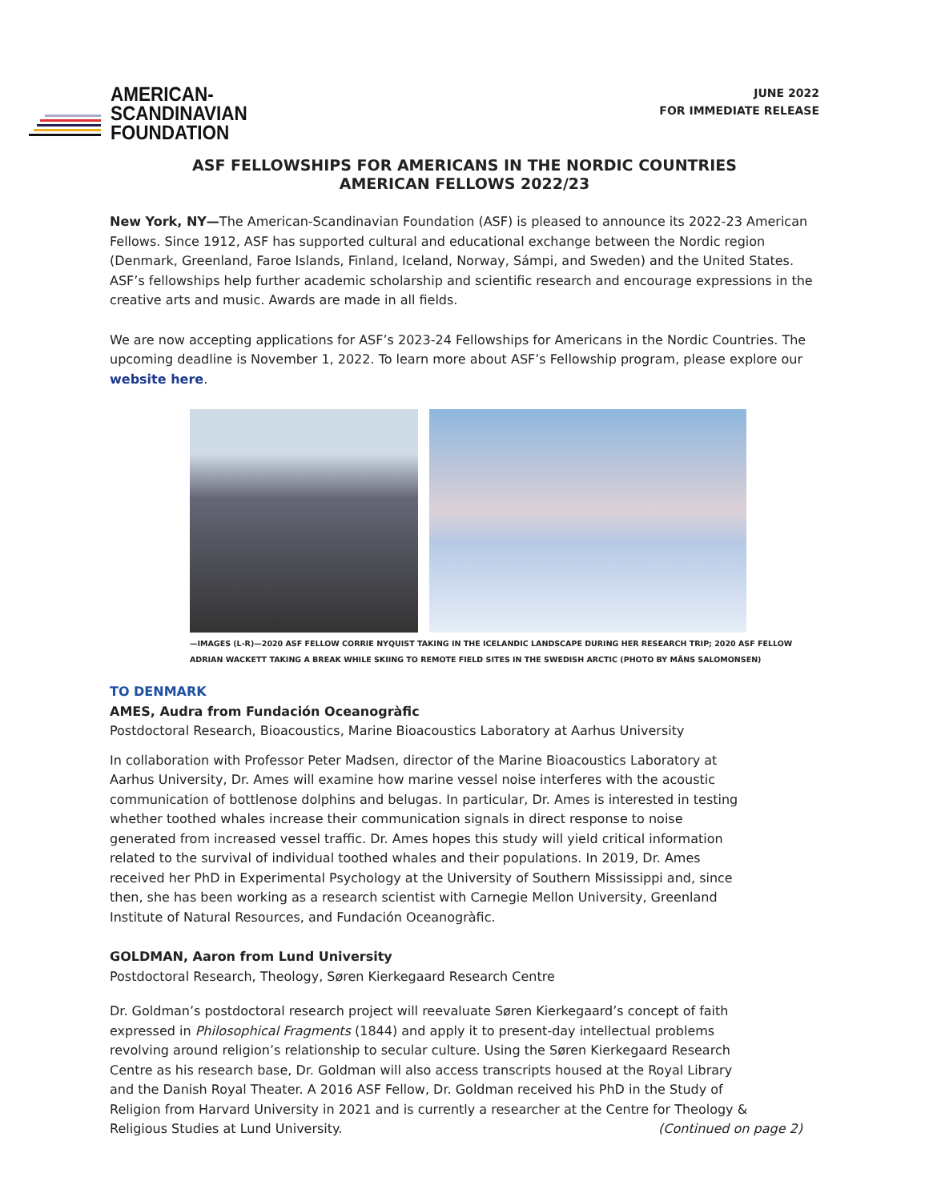AMERICAN-
SCANDINAVIAN
FOUNDATION
JUNE 2022
FOR IMMEDIATE RELEASE
ASF FELLOWSHIPS FOR AMERICANS IN THE NORDIC COUNTRIES
AMERICAN FELLOWS 2022/23
New York, NY—The American-Scandinavian Foundation (ASF) is pleased to announce its 2022-23 American Fellows. Since 1912, ASF has supported cultural and educational exchange between the Nordic region (Denmark, Greenland, Faroe Islands, Finland, Iceland, Norway, Sámpi, and Sweden) and the United States. ASF’s fellowships help further academic scholarship and scientific research and encourage expressions in the creative arts and music. Awards are made in all fields.
We are now accepting applications for ASF’s 2023-24 Fellowships for Americans in the Nordic Countries. The upcoming deadline is November 1, 2022. To learn more about ASF’s Fellowship program, please explore our website here.
—IMAGES (L-R)—2020 ASF FELLOW CORRIE NYQUIST TAKING IN THE ICELANDIC LANDSCAPE DURING HER RESEARCH TRIP; 2020 ASF FELLOW
ADRIAN WACKETT TAKING A BREAK WHILE SKIING TO REMOTE FIELD SITES IN THE SWEDISH ARCTIC (PHOTO BY MÅNS SALOMONSEN)
TO DENMARK
AMES, Audra from Fundación Oceanogràfic
Postdoctoral Research, Bioacoustics, Marine Bioacoustics Laboratory at Aarhus University
In collaboration with Professor Peter Madsen, director of the Marine Bioacoustics Laboratory at Aarhus University, Dr. Ames will examine how marine vessel noise interferes with the acoustic communication of bottlenose dolphins and belugas. In particular, Dr. Ames is interested in testing whether toothed whales increase their communication signals in direct response to noise generated from increased vessel traffic. Dr. Ames hopes this study will yield critical information related to the survival of individual toothed whales and their populations. In 2019, Dr. Ames received her PhD in Experimental Psychology at the University of Southern Mississippi and, since then, she has been working as a research scientist with Carnegie Mellon University, Greenland Institute of Natural Resources, and Fundación Oceanogràfic.
GOLDMAN, Aaron from Lund University
Postdoctoral Research, Theology, Søren Kierkegaard Research Centre
Dr. Goldman’s postdoctoral research project will reevaluate Søren Kierkegaard’s concept of faith expressed in Philosophical Fragments (1844) and apply it to present-day intellectual problems revolving around religion’s relationship to secular culture. Using the Søren Kierkegaard Research Centre as his research base, Dr. Goldman will also access transcripts housed at the Royal Library and the Danish Royal Theater. A 2016 ASF Fellow, Dr. Goldman received his PhD in the Study of Religion from Harvard University in 2021 and is currently a researcher at the Centre for Theology & Religious Studies at Lund University. (Continued on page 2)